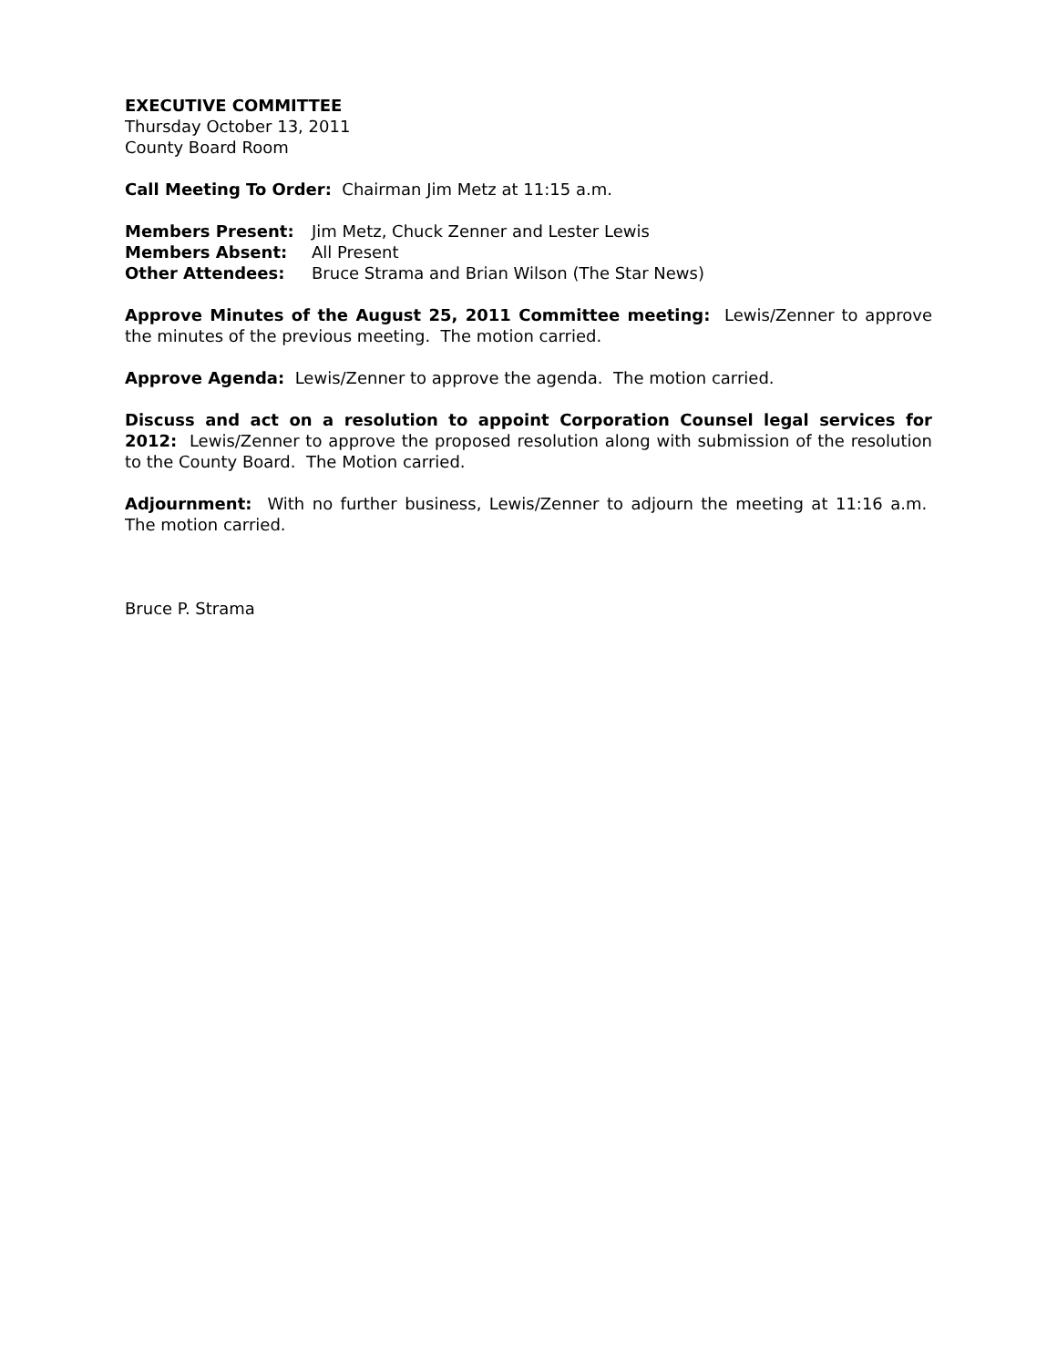EXECUTIVE COMMITTEE
Thursday October 13, 2011
County Board Room
Call Meeting To Order: Chairman Jim Metz at 11:15 a.m.
Members Present: Jim Metz, Chuck Zenner and Lester Lewis
Members Absent: All Present
Other Attendees: Bruce Strama and Brian Wilson (The Star News)
Approve Minutes of the August 25, 2011 Committee meeting: Lewis/Zenner to approve the minutes of the previous meeting. The motion carried.
Approve Agenda: Lewis/Zenner to approve the agenda. The motion carried.
Discuss and act on a resolution to appoint Corporation Counsel legal services for 2012: Lewis/Zenner to approve the proposed resolution along with submission of the resolution to the County Board. The Motion carried.
Adjournment: With no further business, Lewis/Zenner to adjourn the meeting at 11:16 a.m. The motion carried.
Bruce P. Strama